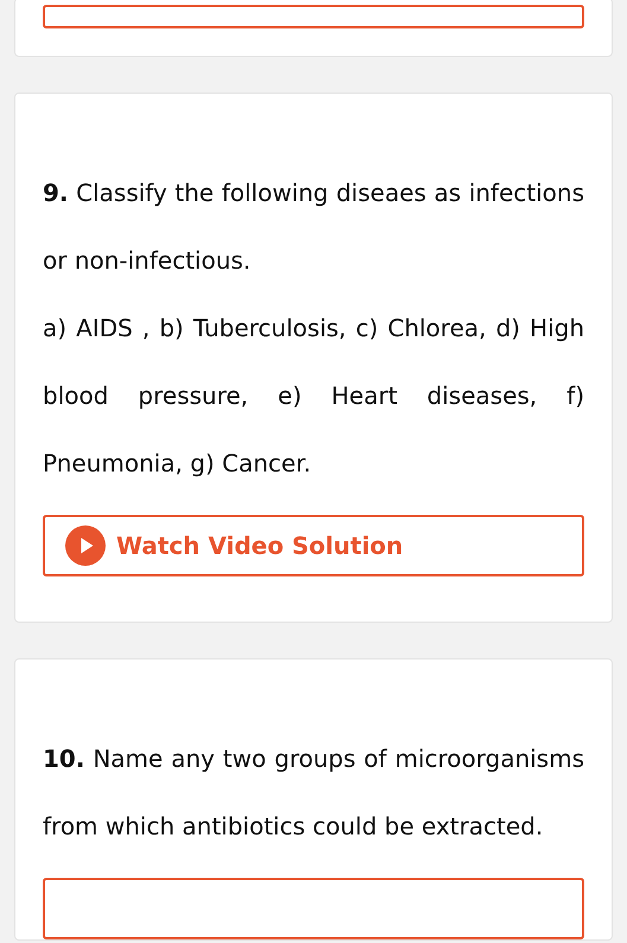9. Classify the following diseaes as infections or non-infectious.
a) AIDS , b) Tuberculosis, c) Chlorea, d) High blood pressure, e) Heart diseases, f) Pneumonia, g) Cancer.
Watch Video Solution
10. Name any two groups of microorganisms from which antibiotics could be extracted.